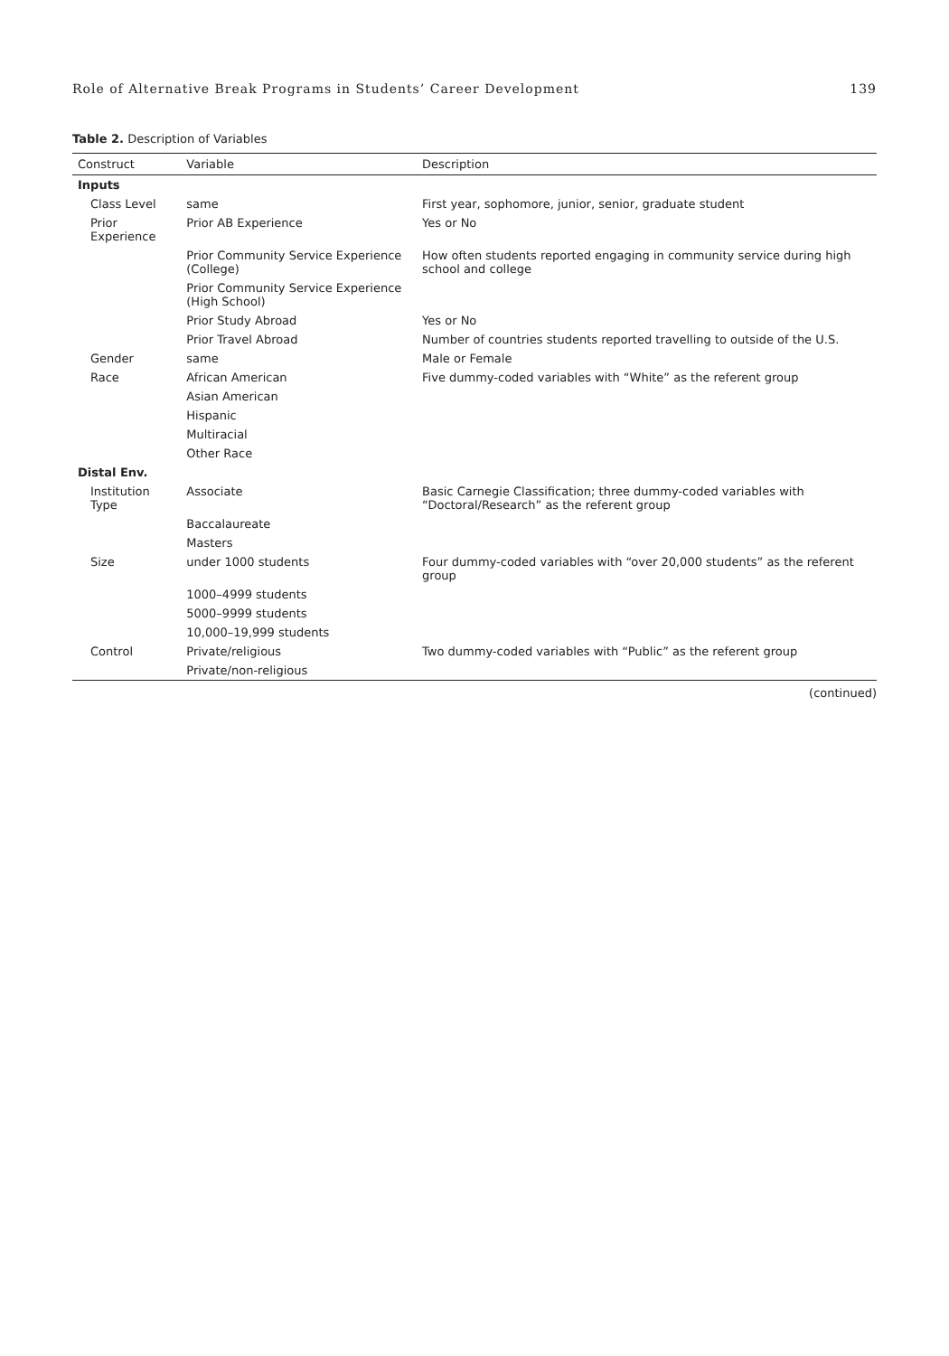Role of Alternative Break Programs in Students’ Career Development 139
Table 2. Description of Variables
| Construct | Variable | Description |
| --- | --- | --- |
| Inputs | | |
| Class Level | same | First year, sophomore, junior, senior, graduate student |
| Prior Experience | Prior AB Experience | Yes or No |
| | Prior Community Service Experience (College) | How often students reported engaging in community service during high school and college |
| | Prior Community Service Experience (High School) | |
| | Prior Study Abroad | Yes or No |
| | Prior Travel Abroad | Number of countries students reported travelling to outside of the U.S. |
| Gender | same | Male or Female |
| Race | African American | Five dummy-coded variables with “White” as the referent group |
| | Asian American | |
| | Hispanic | |
| | Multiracial | |
| | Other Race | |
| Distal Env. | | |
| Institution Type | Associate | Basic Carnegie Classification; three dummy-coded variables with “Doctoral/Research” as the referent group |
| | Baccalaureate | |
| | Masters | |
| Size | under 1000 students | Four dummy-coded variables with “over 20,000 students” as the referent group |
| | 1000–4999 students | |
| | 5000–9999 students | |
| | 10,000–19,999 students | |
| Control | Private/religious | Two dummy-coded variables with “Public” as the referent group |
| | Private/non-religious | |
(continued)